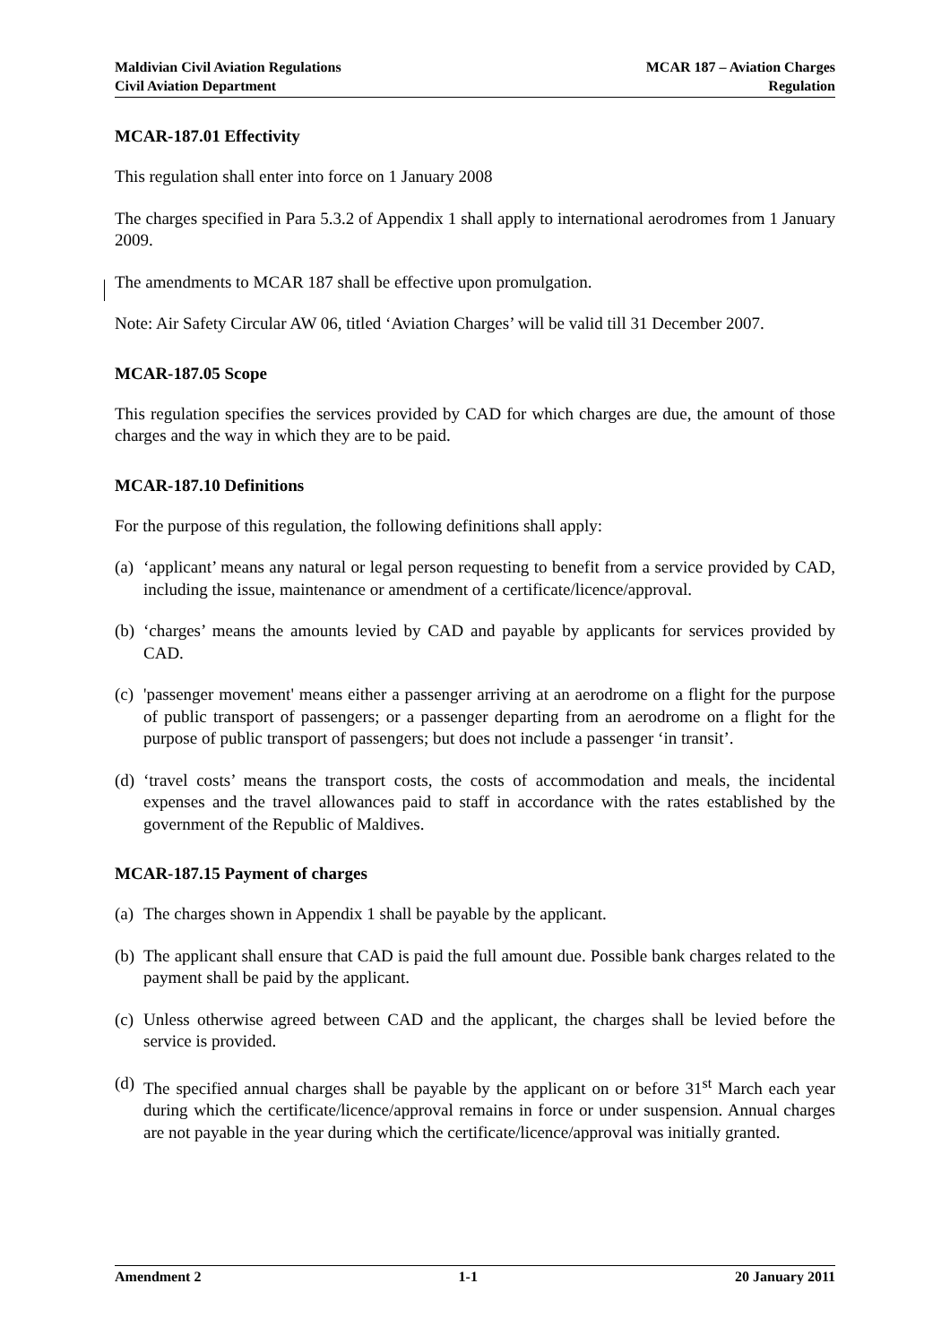Maldivian Civil Aviation Regulations
Civil Aviation Department
MCAR 187 – Aviation Charges
Regulation
MCAR-187.01 Effectivity
This regulation shall enter into force on 1 January 2008
The charges specified in Para 5.3.2 of Appendix 1 shall apply to international aerodromes from 1 January 2009.
The amendments to MCAR 187 shall be effective upon promulgation.
Note: Air Safety Circular AW 06, titled ‘Aviation Charges’ will be valid till 31 December 2007.
MCAR-187.05 Scope
This regulation specifies the services provided by CAD for which charges are due, the amount of those charges and the way in which they are to be paid.
MCAR-187.10 Definitions
For the purpose of this regulation, the following definitions shall apply:
(a) ‘applicant’ means any natural or legal person requesting to benefit from a service provided by CAD, including the issue, maintenance or amendment of a certificate/licence/approval.
(b) ‘charges’ means the amounts levied by CAD and payable by applicants for services provided by CAD.
(c) 'passenger movement' means either a passenger arriving at an aerodrome on a flight for the purpose of public transport of passengers; or a passenger departing from an aerodrome on a flight for the purpose of public transport of passengers; but does not include a passenger ‘in transit’.
(d) ‘travel costs’ means the transport costs, the costs of accommodation and meals, the incidental expenses and the travel allowances paid to staff in accordance with the rates established by the government of the Republic of Maldives.
MCAR-187.15 Payment of charges
(a) The charges shown in Appendix 1 shall be payable by the applicant.
(b) The applicant shall ensure that CAD is paid the full amount due. Possible bank charges related to the payment shall be paid by the applicant.
(c) Unless otherwise agreed between CAD and the applicant, the charges shall be levied before the service is provided.
(d) The specified annual charges shall be payable by the applicant on or before 31<sup>st</sup> March each year during which the certificate/licence/approval remains in force or under suspension. Annual charges are not payable in the year during which the certificate/licence/approval was initially granted.
Amendment 2 1-1 20 January 2011